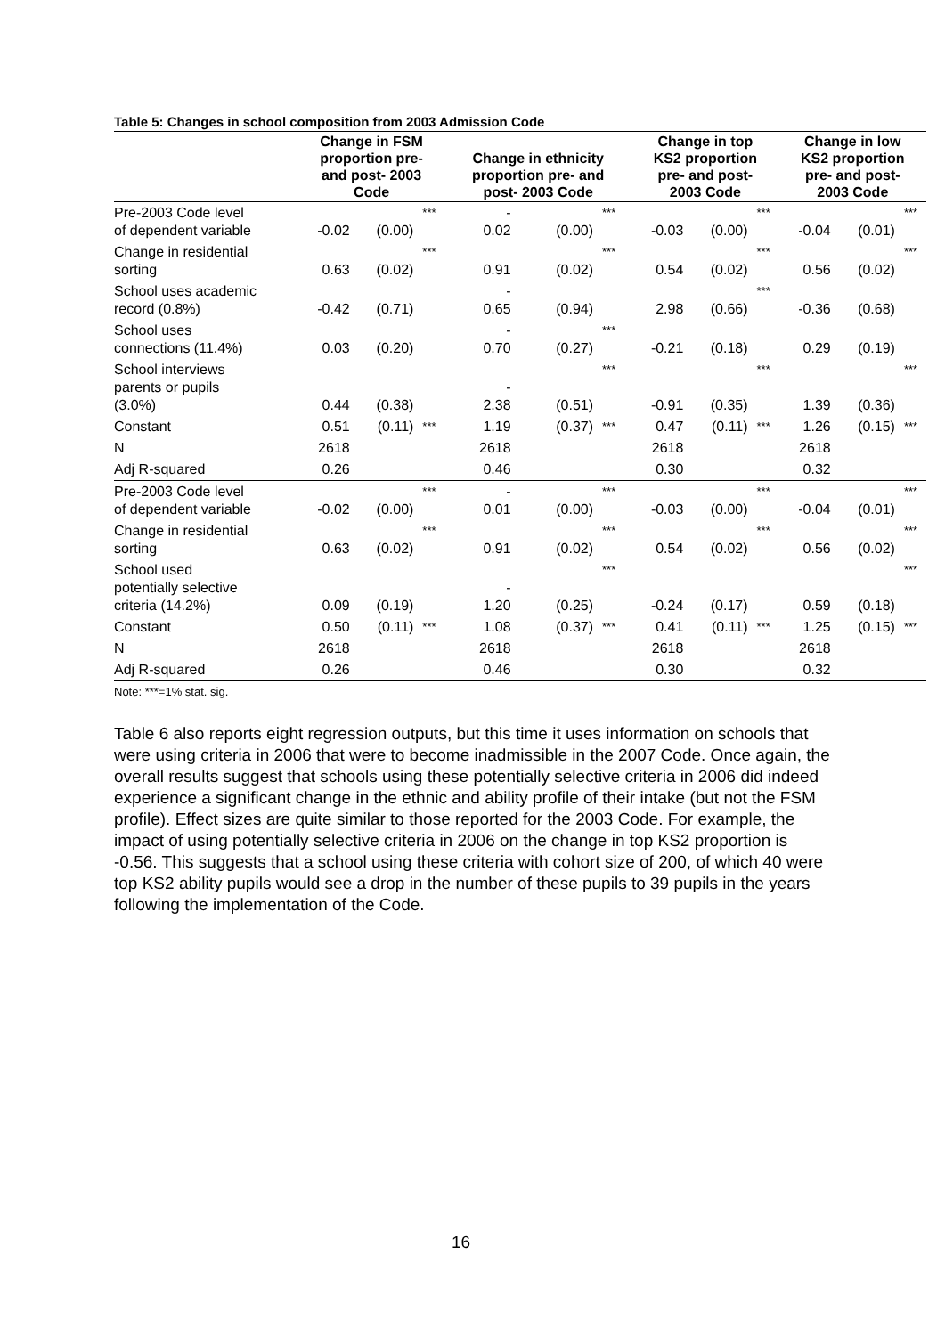Table 5: Changes in school composition from 2003 Admission Code
| | Change in FSM proportion pre- and post- 2003 Code | | | Change in ethnicity proportion pre- and post- 2003 Code | | | Change in top KS2 proportion pre- and post- 2003 Code | | | Change in low KS2 proportion pre- and post- 2003 Code | | |
| --- | --- | --- | --- | --- | --- | --- | --- | --- | --- | --- | --- | --- |
| Pre-2003 Code level of dependent variable | -0.02 | (0.00) | *** | - 0.02 | (0.00) | *** | -0.03 | (0.00) | *** | -0.04 | (0.01) | *** |
| Change in residential sorting | 0.63 | (0.02) | *** | 0.91 | (0.02) | *** | 0.54 | (0.02) | *** | 0.56 | (0.02) | *** |
| School uses academic record (0.8%) | -0.42 | (0.71) | | - 0.65 | (0.94) | | 2.98 | (0.66) | *** | -0.36 | (0.68) | |
| School uses connections (11.4%) | 0.03 | (0.20) | | - 0.70 | (0.27) | *** | -0.21 | (0.18) | | 0.29 | (0.19) | |
| School interviews parents or pupils (3.0%) | 0.44 | (0.38) | | - 2.38 | (0.51) | *** | -0.91 | (0.35) | *** | 1.39 | (0.36) | *** |
| Constant | 0.51 | (0.11) | *** | 1.19 | (0.37) | *** | 0.47 | (0.11) | *** | 1.26 | (0.15) | *** |
| N | 2618 | | | 2618 | | | 2618 | | | 2618 | | |
| Adj R-squared | 0.26 | | | 0.46 | | | 0.30 | | | 0.32 | | |
| Pre-2003 Code level of dependent variable | -0.02 | (0.00) | *** | - 0.01 | (0.00) | *** | -0.03 | (0.00) | *** | -0.04 | (0.01) | *** |
| Change in residential sorting | 0.63 | (0.02) | *** | 0.91 | (0.02) | *** | 0.54 | (0.02) | *** | 0.56 | (0.02) | *** |
| School used potentially selective criteria (14.2%) | 0.09 | (0.19) | | - 1.20 | (0.25) | *** | -0.24 | (0.17) | | 0.59 | (0.18) | *** |
| Constant | 0.50 | (0.11) | *** | 1.08 | (0.37) | *** | 0.41 | (0.11) | *** | 1.25 | (0.15) | *** |
| N | 2618 | | | 2618 | | | 2618 | | | 2618 | | |
| Adj R-squared | 0.26 | | | 0.46 | | | 0.30 | | | 0.32 | | |
Note: ***=1% stat. sig.
Table 6 also reports eight regression outputs, but this time it uses information on schools that were using criteria in 2006 that were to become inadmissible in the 2007 Code. Once again, the overall results suggest that schools using these potentially selective criteria in 2006 did indeed experience a significant change in the ethnic and ability profile of their intake (but not the FSM profile). Effect sizes are quite similar to those reported for the 2003 Code. For example, the impact of using potentially selective criteria in 2006 on the change in top KS2 proportion is -0.56. This suggests that a school using these criteria with cohort size of 200, of which 40 were top KS2 ability pupils would see a drop in the number of these pupils to 39 pupils in the years following the implementation of the Code.
16